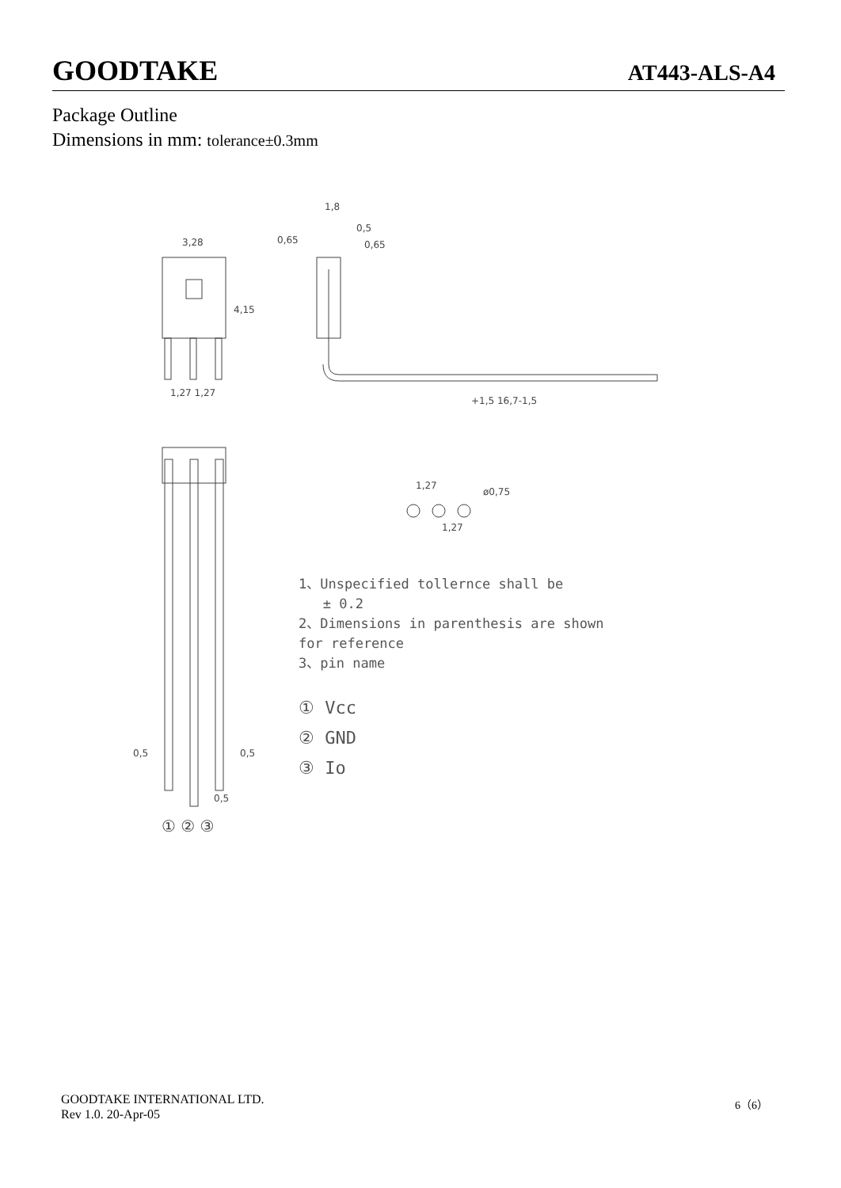GOODTAKE AT443-ALS-A4
Package Outline
Dimensions in mm: tolerance±0.3mm
3,28
4,15
1,27 1,27
1,8
0,65
0,5
0,65
+1,5 16,7-1,5
0,5
0,5
0,5
① ② ③
1,27
1,27
ø0,75
1、Unspecified tollernce shall be
± 0.2
2、Dimensions in parenthesis are shown
for reference
3、pin name
① Vcc
② GND
③ Io
GOODTAKE INTERNATIONAL LTD.
Rev 1.0. 20-Apr-05
6（6）